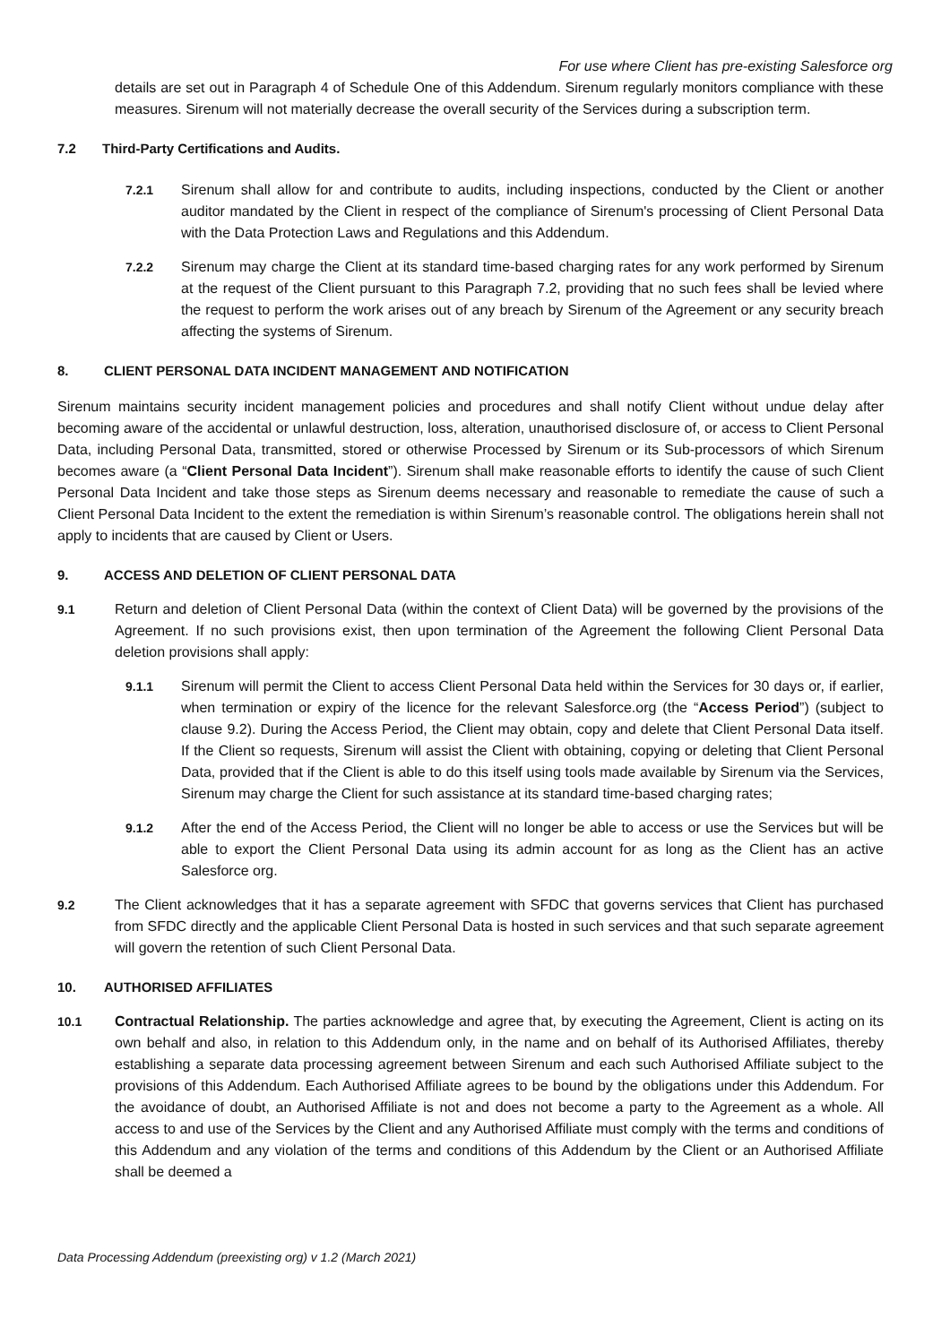For use where Client has pre-existing Salesforce org
details are set out in Paragraph 4 of Schedule One of this Addendum. Sirenum regularly monitors compliance with these measures. Sirenum will not materially decrease the overall security of the Services during a subscription term.
7.2 Third-Party Certifications and Audits.
7.2.1 Sirenum shall allow for and contribute to audits, including inspections, conducted by the Client or another auditor mandated by the Client in respect of the compliance of Sirenum's processing of Client Personal Data with the Data Protection Laws and Regulations and this Addendum.
7.2.2 Sirenum may charge the Client at its standard time-based charging rates for any work performed by Sirenum at the request of the Client pursuant to this Paragraph 7.2, providing that no such fees shall be levied where the request to perform the work arises out of any breach by Sirenum of the Agreement or any security breach affecting the systems of Sirenum.
8. CLIENT PERSONAL DATA INCIDENT MANAGEMENT AND NOTIFICATION
Sirenum maintains security incident management policies and procedures and shall notify Client without undue delay after becoming aware of the accidental or unlawful destruction, loss, alteration, unauthorised disclosure of, or access to Client Personal Data, including Personal Data, transmitted, stored or otherwise Processed by Sirenum or its Sub-processors of which Sirenum becomes aware (a “Client Personal Data Incident”). Sirenum shall make reasonable efforts to identify the cause of such Client Personal Data Incident and take those steps as Sirenum deems necessary and reasonable to remediate the cause of such a Client Personal Data Incident to the extent the remediation is within Sirenum’s reasonable control. The obligations herein shall not apply to incidents that are caused by Client or Users.
9. ACCESS AND DELETION OF CLIENT PERSONAL DATA
9.1 Return and deletion of Client Personal Data (within the context of Client Data) will be governed by the provisions of the Agreement. If no such provisions exist, then upon termination of the Agreement the following Client Personal Data deletion provisions shall apply:
9.1.1 Sirenum will permit the Client to access Client Personal Data held within the Services for 30 days or, if earlier, when termination or expiry of the licence for the relevant Salesforce.org (the “Access Period”) (subject to clause 9.2). During the Access Period, the Client may obtain, copy and delete that Client Personal Data itself. If the Client so requests, Sirenum will assist the Client with obtaining, copying or deleting that Client Personal Data, provided that if the Client is able to do this itself using tools made available by Sirenum via the Services, Sirenum may charge the Client for such assistance at its standard time-based charging rates;
9.1.2 After the end of the Access Period, the Client will no longer be able to access or use the Services but will be able to export the Client Personal Data using its admin account for as long as the Client has an active Salesforce org.
9.2 The Client acknowledges that it has a separate agreement with SFDC that governs services that Client has purchased from SFDC directly and the applicable Client Personal Data is hosted in such services and that such separate agreement will govern the retention of such Client Personal Data.
10. AUTHORISED AFFILIATES
10.1 Contractual Relationship. The parties acknowledge and agree that, by executing the Agreement, Client is acting on its own behalf and also, in relation to this Addendum only, in the name and on behalf of its Authorised Affiliates, thereby establishing a separate data processing agreement between Sirenum and each such Authorised Affiliate subject to the provisions of this Addendum. Each Authorised Affiliate agrees to be bound by the obligations under this Addendum. For the avoidance of doubt, an Authorised Affiliate is not and does not become a party to the Agreement as a whole. All access to and use of the Services by the Client and any Authorised Affiliate must comply with the terms and conditions of this Addendum and any violation of the terms and conditions of this Addendum by the Client or an Authorised Affiliate shall be deemed a
Data Processing Addendum (preexisting org) v 1.2 (March 2021)